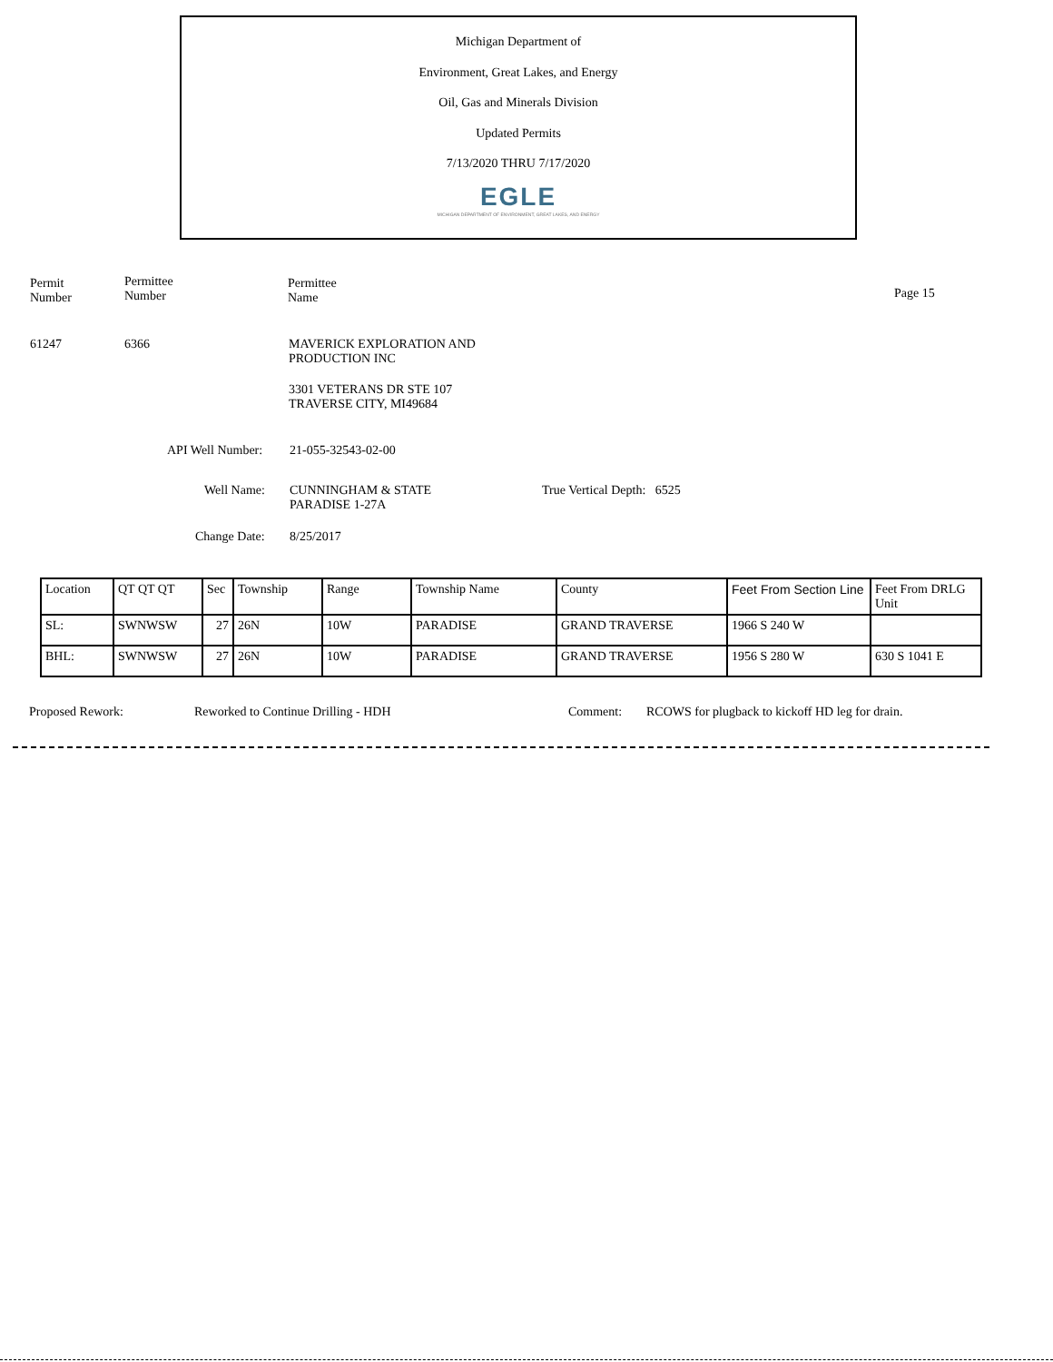Michigan Department of
Environment, Great Lakes, and Energy
Oil, Gas and Minerals Division
Updated Permits
7/13/2020 THRU 7/17/2020
EGLE
MICHIGAN DEPARTMENT OF ENVIRONMENT, GREAT LAKES, AND ENERGY
Permit
Number
Permittee
Number
Permittee
Name
Page 15
61247 6366
MAVERICK EXPLORATION AND
PRODUCTION INC
3301 VETERANS DR STE 107
TRAVERSE CITY, MI49684
API Well Number: 21-055-32543-02-00
Well Name:
CUNNINGHAM & STATE
PARADISE 1-27A
True Vertical Depth: 6525
Change Date: 8/25/2017
| Location | QT QT QT | Sec | Township | Range | Township Name | County | Feet From Section Line | Feet From DRLG Unit |
| SL: | SWNWSW | 27 | 26N | 10W | PARADISE | GRAND TRAVERSE | 1966 S 240 W | |
| BHL: | SWNWSW | 27 | 26N | 10W | PARADISE | GRAND TRAVERSE | 1956 S 280 W | 630 S 1041 E |
Proposed Rework:
Reworked to Continue Drilling - HDH
Comment:
RCOWS for plugback to kickoff HD leg for drain.